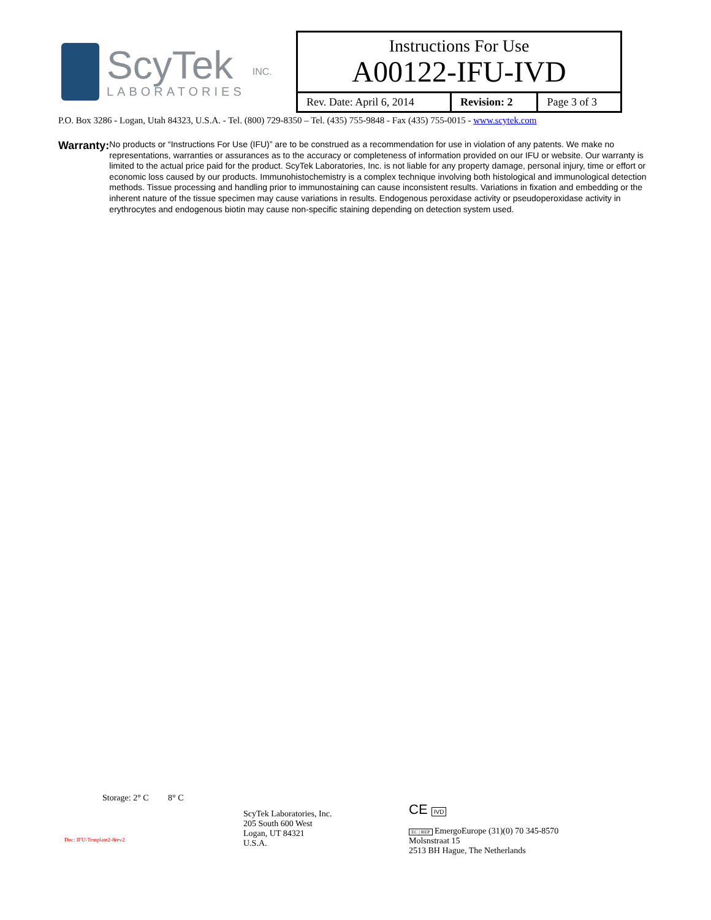ScyTek
LABORATORIES
INC.
| Instructions For Use A00122-IFU-IVD | | |
| Rev. Date: April 6, 2014 | Revision: 2 | Page 3 of 3 |
P.O. Box 3286 - Logan, Utah 84323, U.S.A. - Tel. (800) 729-8350 – Tel. (435) 755-9848 - Fax (435) 755-0015 - www.scytek.com
Warranty:
No products or “Instructions For Use (IFU)” are to be construed as a recommendation for use in violation of any patents. We make no representations, warranties or assurances as to the accuracy or completeness of information provided on our IFU or website. Our warranty is limited to the actual price paid for the product. ScyTek Laboratories, Inc. is not liable for any property damage, personal injury, time or effort or economic loss caused by our products. Immunohistochemistry is a complex technique involving both histological and immunological detection methods. Tissue processing and handling prior to immunostaining can cause inconsistent results. Variations in fixation and embedding or the inherent nature of the tissue specimen may cause variations in results. Endogenous peroxidase activity or pseudoperoxidase activity in erythrocytes and endogenous biotin may cause non-specific staining depending on detection system used.
Storage: 2° C 8° C
Doc: IFU-Template2-8rev2
ScyTek Laboratories, Inc.
205 South 600 West
Logan, UT 84321
U.S.A.
CE IVD
EC | REP EmergoEurope (31)(0) 70 345-8570
Molsnstraat 15
2513 BH Hague, The Netherlands